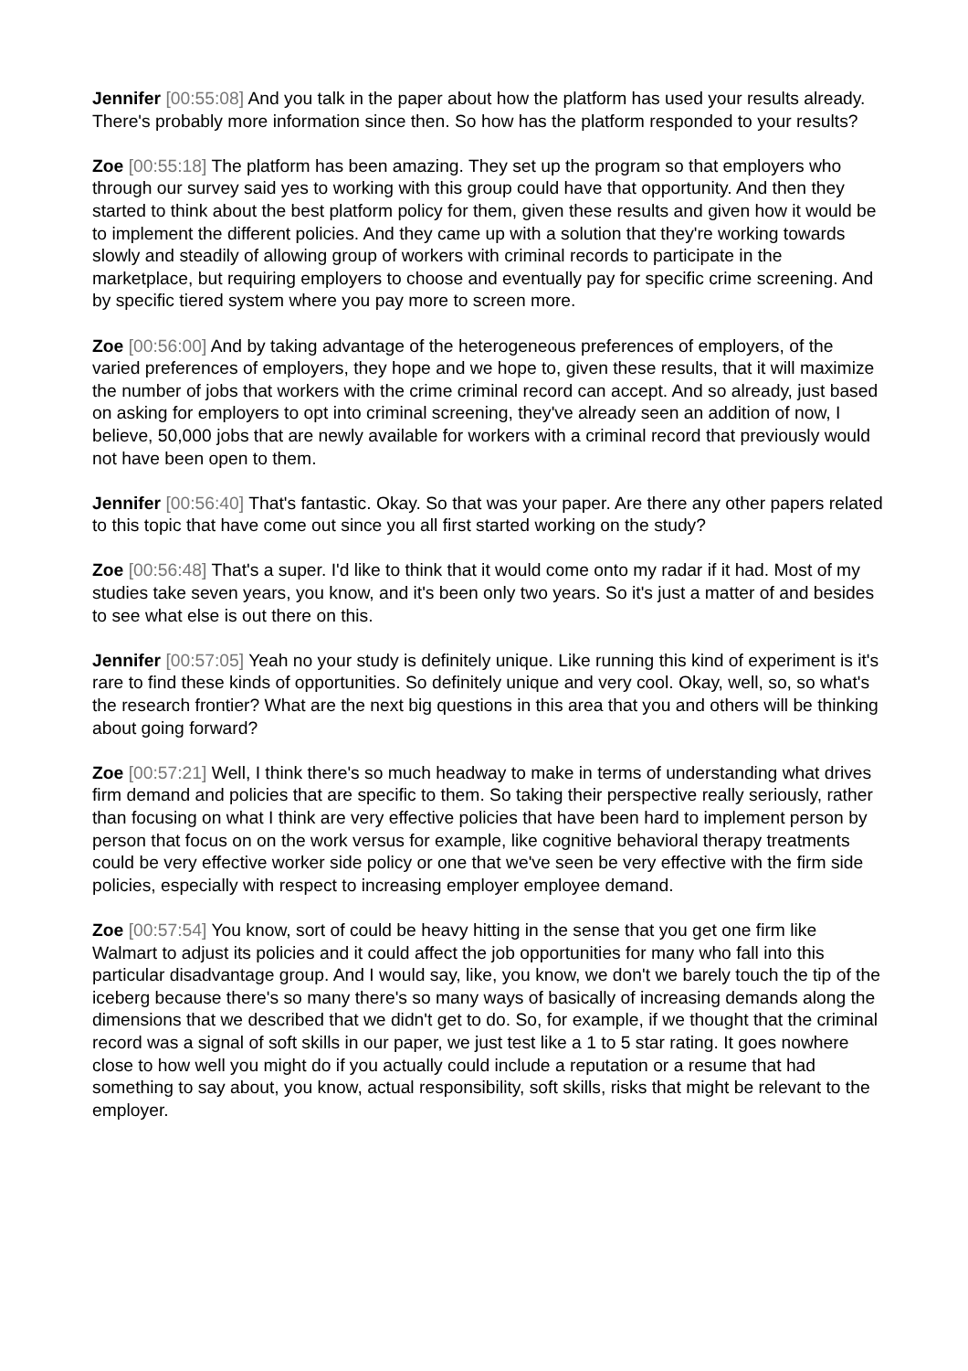Jennifer [00:55:08] And you talk in the paper about how the platform has used your results already. There's probably more information since then. So how has the platform responded to your results?
Zoe [00:55:18] The platform has been amazing. They set up the program so that employers who through our survey said yes to working with this group could have that opportunity. And then they started to think about the best platform policy for them, given these results and given how it would be to implement the different policies. And they came up with a solution that they're working towards slowly and steadily of allowing group of workers with criminal records to participate in the marketplace, but requiring employers to choose and eventually pay for specific crime screening. And by specific tiered system where you pay more to screen more.
Zoe [00:56:00] And by taking advantage of the heterogeneous preferences of employers, of the varied preferences of employers, they hope and we hope to, given these results, that it will maximize the number of jobs that workers with the crime criminal record can accept. And so already, just based on asking for employers to opt into criminal screening, they've already seen an addition of now, I believe, 50,000 jobs that are newly available for workers with a criminal record that previously would not have been open to them.
Jennifer [00:56:40] That's fantastic. Okay. So that was your paper. Are there any other papers related to this topic that have come out since you all first started working on the study?
Zoe [00:56:48] That's a super. I'd like to think that it would come onto my radar if it had. Most of my studies take seven years, you know, and it's been only two years. So it's just a matter of and besides to see what else is out there on this.
Jennifer [00:57:05] Yeah no your study is definitely unique. Like running this kind of experiment is it's rare to find these kinds of opportunities. So definitely unique and very cool. Okay, well, so, so what's the research frontier? What are the next big questions in this area that you and others will be thinking about going forward?
Zoe [00:57:21] Well, I think there's so much headway to make in terms of understanding what drives firm demand and policies that are specific to them. So taking their perspective really seriously, rather than focusing on what I think are very effective policies that have been hard to implement person by person that focus on on the work versus for example, like cognitive behavioral therapy treatments could be very effective worker side policy or one that we've seen be very effective with the firm side policies, especially with respect to increasing employer employee demand.
Zoe [00:57:54] You know, sort of could be heavy hitting in the sense that you get one firm like Walmart to adjust its policies and it could affect the job opportunities for many who fall into this particular disadvantage group. And I would say, like, you know, we don't we barely touch the tip of the iceberg because there's so many there's so many ways of basically of increasing demands along the dimensions that we described that we didn't get to do. So, for example, if we thought that the criminal record was a signal of soft skills in our paper, we just test like a 1 to 5 star rating. It goes nowhere close to how well you might do if you actually could include a reputation or a resume that had something to say about, you know, actual responsibility, soft skills, risks that might be relevant to the employer.